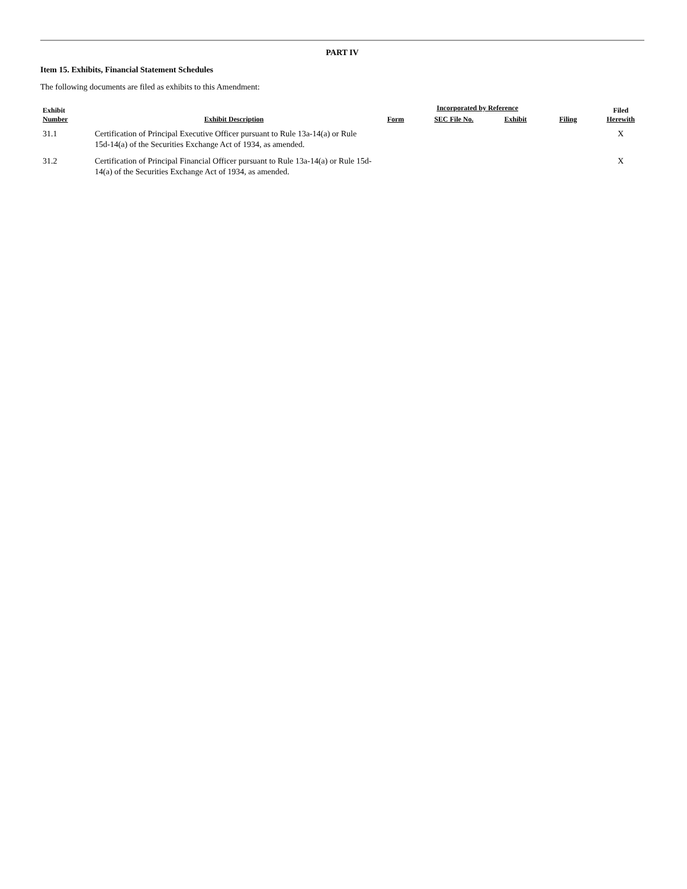PART IV
Item 15. Exhibits, Financial Statement Schedules
The following documents are filed as exhibits to this Amendment:
| Exhibit Number | Exhibit Description | Form | Incorporated by Reference | | Filing | Filed Herewith |
| --- | --- | --- | --- | --- | --- | --- |
| | | | SEC File No. | Exhibit | | |
| 31.1 | Certification of Principal Executive Officer pursuant to Rule 13a-14(a) or Rule 15d-14(a) of the Securities Exchange Act of 1934, as amended. | | | | | X |
| 31.2 | Certification of Principal Financial Officer pursuant to Rule 13a-14(a) or Rule 15d-14(a) of the Securities Exchange Act of 1934, as amended. | | | | | X |